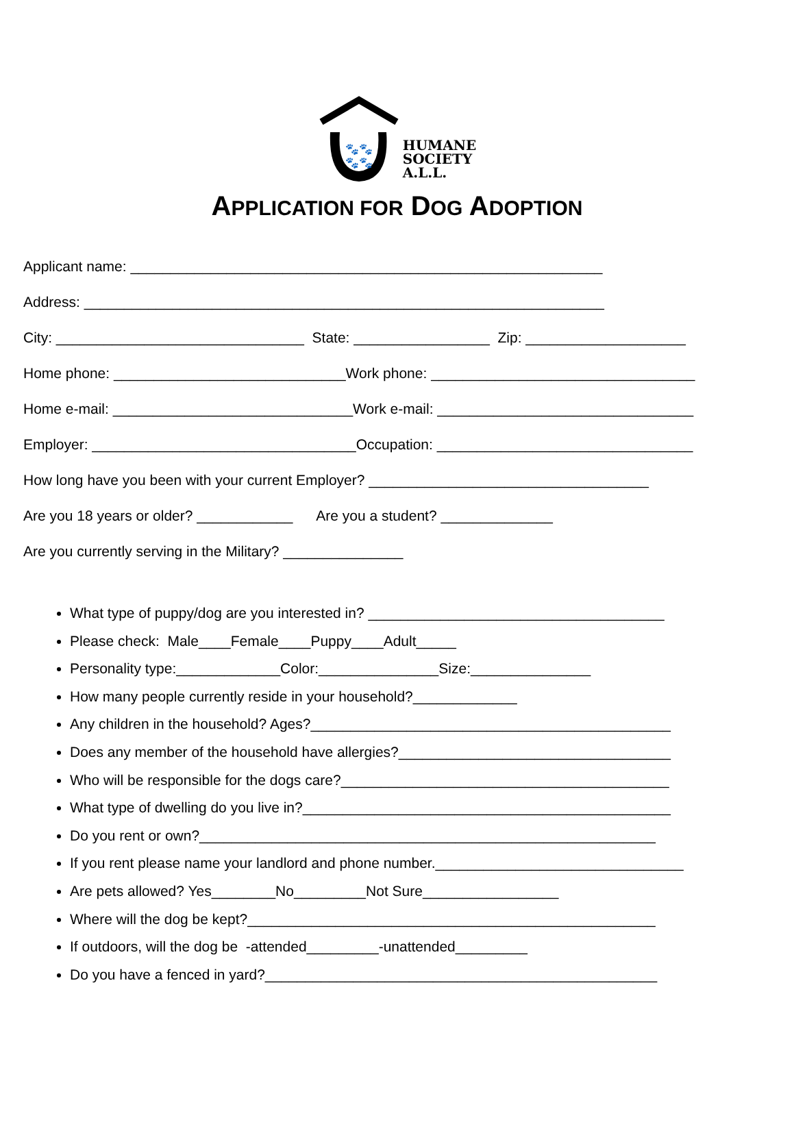🐾🐾
🐾🐾
HUMANE
SOCIETY
A.L.L.
APPLICATION FOR DOG ADOPTION
Applicant name: ___________________________________________________________
Address: _________________________________________________________________
City: _______________________________ State: _________________ Zip: ____________________
Home phone: _____________________________Work phone: _________________________________
Home e-mail: ______________________________Work e-mail: ________________________________
Employer: _________________________________Occupation: ________________________________
How long have you been with your current Employer? ___________________________________
Are you 18 years or older? ____________ Are you a student? ______________
Are you currently serving in the Military? _______________
What type of puppy/dog are you interested in? _____________________________________
Please check: Male____Female____Puppy____Adult_____
Personality type:_____________Color:_______________Size:_______________
How many people currently reside in your household?_____________
Any children in the household? Ages?_____________________________________________
Does any member of the household have allergies?__________________________________
Who will be responsible for the dogs care?_________________________________________
What type of dwelling do you live in?______________________________________________
Do you rent or own?_________________________________________________________
If you rent please name your landlord and phone number._______________________________
Are pets allowed? Yes________No_________Not Sure_________________
Where will the dog be kept?___________________________________________________
If outdoors, will the dog be -attended_________-unattended_________
Do you have a fenced in yard?_________________________________________________